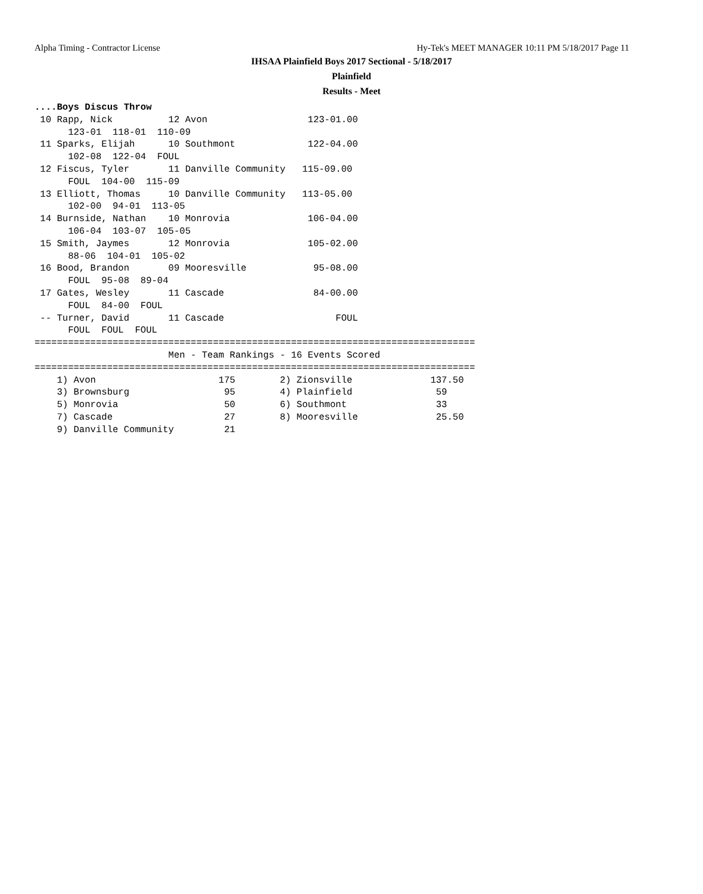Alpha Timing - Contractor License
Hy-Tek's MEET MANAGER 10:11 PM 5/18/2017 Page 11
IHSAA Plainfield Boys 2017 Sectional - 5/18/2017
Plainfield
Results - Meet
....Boys Discus Throw
 10 Rapp, Nick          12 Avon                  123-01.00  
      123-01  118-01  110-09
 11 Sparks, Elijah      10 Southmont             122-04.00  
      102-08  122-04  FOUL
 12 Fiscus, Tyler       11 Danville Community   115-09.00  
      FOUL  104-00  115-09
 13 Elliott, Thomas     10 Danville Community   113-05.00  
      102-00  94-01  113-05
 14 Burnside, Nathan    10 Monrovia              106-04.00  
      106-04  103-07  105-05
 15 Smith, Jaymes       12 Monrovia              105-02.00  
      88-06  104-01  105-02
 16 Bood, Brandon       09 Mooresville            95-08.00  
      FOUL  95-08  89-04
 17 Gates, Wesley       11 Cascade                84-00.00  
      FOUL  84-00  FOUL
 -- Turner, David       11 Cascade                    FOUL  
      FOUL  FOUL  FOUL
===============================================================================
                        Men - Team Rankings - 16 Events Scored
===============================================================================
    1) Avon                      175        2) Zionsville              137.50
    3) Brownsburg                 95        4) Plainfield               59
    5) Monrovia                   50        6) Southmont                33
    7) Cascade                    27        8) Mooresville              25.50
    9) Danville Community         21